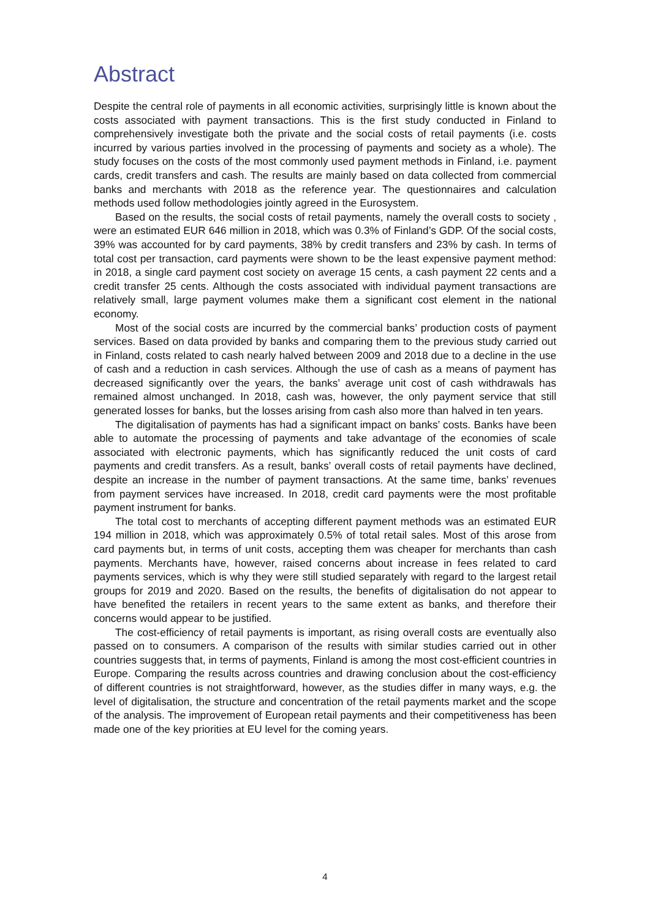Abstract
Despite the central role of payments in all economic activities, surprisingly little is known about the costs associated with payment transactions. This is the first study conducted in Finland to comprehensively investigate both the private and the social costs of retail payments (i.e. costs incurred by various parties involved in the processing of payments and society as a whole). The study focuses on the costs of the most commonly used payment methods in Finland, i.e. payment cards, credit transfers and cash. The results are mainly based on data collected from commercial banks and merchants with 2018 as the reference year. The questionnaires and calculation methods used follow methodologies jointly agreed in the Eurosystem.
Based on the results, the social costs of retail payments, namely the overall costs to society , were an estimated EUR 646 million in 2018, which was 0.3% of Finland’s GDP. Of the social costs, 39% was accounted for by card payments, 38% by credit transfers and 23% by cash. In terms of total cost per transaction, card payments were shown to be the least expensive payment method: in 2018, a single card payment cost society on average 15 cents, a cash payment 22 cents and a credit transfer 25 cents. Although the costs associated with individual payment transactions are relatively small, large payment volumes make them a significant cost element in the national economy.
Most of the social costs are incurred by the commercial banks’ production costs of payment services. Based on data provided by banks and comparing them to the previous study carried out in Finland, costs related to cash nearly halved between 2009 and 2018 due to a decline in the use of cash and a reduction in cash services. Although the use of cash as a means of payment has decreased significantly over the years, the banks’ average unit cost of cash withdrawals has remained almost unchanged. In 2018, cash was, however, the only payment service that still generated losses for banks, but the losses arising from cash also more than halved in ten years.
The digitalisation of payments has had a significant impact on banks’ costs. Banks have been able to automate the processing of payments and take advantage of the economies of scale associated with electronic payments, which has significantly reduced the unit costs of card payments and credit transfers. As a result, banks’ overall costs of retail payments have declined, despite an increase in the number of payment transactions. At the same time, banks’ revenues from payment services have increased. In 2018, credit card payments were the most profitable payment instrument for banks.
The total cost to merchants of accepting different payment methods was an estimated EUR 194 million in 2018, which was approximately 0.5% of total retail sales. Most of this arose from card payments but, in terms of unit costs, accepting them was cheaper for merchants than cash payments. Merchants have, however, raised concerns about increase in fees related to card payments services, which is why they were still studied separately with regard to the largest retail groups for 2019 and 2020. Based on the results, the benefits of digitalisation do not appear to have benefited the retailers in recent years to the same extent as banks, and therefore their concerns would appear to be justified.
The cost-efficiency of retail payments is important, as rising overall costs are eventually also passed on to consumers. A comparison of the results with similar studies carried out in other countries suggests that, in terms of payments, Finland is among the most cost-efficient countries in Europe. Comparing the results across countries and drawing conclusion about the cost-efficiency of different countries is not straightforward, however, as the studies differ in many ways, e.g. the level of digitalisation, the structure and concentration of the retail payments market and the scope of the analysis. The improvement of European retail payments and their competitiveness has been made one of the key priorities at EU level for the coming years.
4